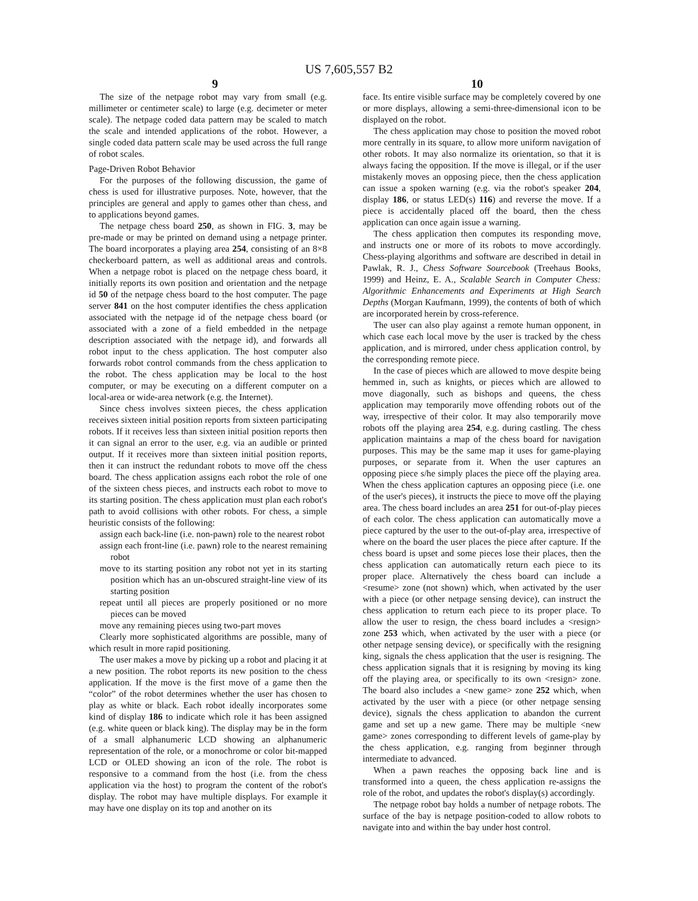US 7,605,557 B2
9 10
The size of the netpage robot may vary from small (e.g. millimeter or centimeter scale) to large (e.g. decimeter or meter scale). The netpage coded data pattern may be scaled to match the scale and intended applications of the robot. However, a single coded data pattern scale may be used across the full range of robot scales.
Page-Driven Robot Behavior
For the purposes of the following discussion, the game of chess is used for illustrative purposes. Note, however, that the principles are general and apply to games other than chess, and to applications beyond games.
The netpage chess board 250, as shown in FIG. 3, may be pre-made or may be printed on demand using a netpage printer. The board incorporates a playing area 254, consisting of an 8×8 checkerboard pattern, as well as additional areas and controls. When a netpage robot is placed on the netpage chess board, it initially reports its own position and orientation and the netpage id 50 of the netpage chess board to the host computer. The page server 841 on the host computer identifies the chess application associated with the netpage id of the netpage chess board (or associated with a zone of a field embedded in the netpage description associated with the netpage id), and forwards all robot input to the chess application. The host computer also forwards robot control commands from the chess application to the robot. The chess application may be local to the host computer, or may be executing on a different computer on a local-area or wide-area network (e.g. the Internet).
Since chess involves sixteen pieces, the chess application receives sixteen initial position reports from sixteen participating robots. If it receives less than sixteen initial position reports then it can signal an error to the user, e.g. via an audible or printed output. If it receives more than sixteen initial position reports, then it can instruct the redundant robots to move off the chess board. The chess application assigns each robot the role of one of the sixteen chess pieces, and instructs each robot to move to its starting position. The chess application must plan each robot's path to avoid collisions with other robots. For chess, a simple heuristic consists of the following:
assign each back-line (i.e. non-pawn) role to the nearest robot
assign each front-line (i.e. pawn) role to the nearest remaining robot
move to its starting position any robot not yet in its starting position which has an un-obscured straight-line view of its starting position
repeat until all pieces are properly positioned or no more pieces can be moved
move any remaining pieces using two-part moves
Clearly more sophisticated algorithms are possible, many of which result in more rapid positioning.
The user makes a move by picking up a robot and placing it at a new position. The robot reports its new position to the chess application. If the move is the first move of a game then the “color” of the robot determines whether the user has chosen to play as white or black. Each robot ideally incorporates some kind of display 186 to indicate which role it has been assigned (e.g. white queen or black king). The display may be in the form of a small alphanumeric LCD showing an alphanumeric representation of the role, or a monochrome or color bit-mapped LCD or OLED showing an icon of the role. The robot is responsive to a command from the host (i.e. from the chess application via the host) to program the content of the robot's display. The robot may have multiple displays. For example it may have one display on its top and another on its
face. Its entire visible surface may be completely covered by one or more displays, allowing a semi-three-dimensional icon to be displayed on the robot.
The chess application may chose to position the moved robot more centrally in its square, to allow more uniform navigation of other robots. It may also normalize its orientation, so that it is always facing the opposition. If the move is illegal, or if the user mistakenly moves an opposing piece, then the chess application can issue a spoken warning (e.g. via the robot's speaker 204, display 186, or status LED(s) 116) and reverse the move. If a piece is accidentally placed off the board, then the chess application can once again issue a warning.
The chess application then computes its responding move, and instructs one or more of its robots to move accordingly. Chess-playing algorithms and software are described in detail in Pawlak, R. J., Chess Software Sourcebook (Treehaus Books, 1999) and Heinz, E. A., Scalable Search in Computer Chess: Algorithmic Enhancements and Experiments at High Search Depths (Morgan Kaufmann, 1999), the contents of both of which are incorporated herein by cross-reference.
The user can also play against a remote human opponent, in which case each local move by the user is tracked by the chess application, and is mirrored, under chess application control, by the corresponding remote piece.
In the case of pieces which are allowed to move despite being hemmed in, such as knights, or pieces which are allowed to move diagonally, such as bishops and queens, the chess application may temporarily move offending robots out of the way, irrespective of their color. It may also temporarily move robots off the playing area 254, e.g. during castling. The chess application maintains a map of the chess board for navigation purposes. This may be the same map it uses for game-playing purposes, or separate from it. When the user captures an opposing piece s/he simply places the piece off the playing area. When the chess application captures an opposing piece (i.e. one of the user's pieces), it instructs the piece to move off the playing area. The chess board includes an area 251 for out-of-play pieces of each color. The chess application can automatically move a piece captured by the user to the out-of-play area, irrespective of where on the board the user places the piece after capture. If the chess board is upset and some pieces lose their places, then the chess application can automatically return each piece to its proper place. Alternatively the chess board can include a <resume> zone (not shown) which, when activated by the user with a piece (or other netpage sensing device), can instruct the chess application to return each piece to its proper place. To allow the user to resign, the chess board includes a <resign> zone 253 which, when activated by the user with a piece (or other netpage sensing device), or specifically with the resigning king, signals the chess application that the user is resigning. The chess application signals that it is resigning by moving its king off the playing area, or specifically to its own <resign> zone. The board also includes a <new game> zone 252 which, when activated by the user with a piece (or other netpage sensing device), signals the chess application to abandon the current game and set up a new game. There may be multiple <new game> zones corresponding to different levels of game-play by the chess application, e.g. ranging from beginner through intermediate to advanced.
When a pawn reaches the opposing back line and is transformed into a queen, the chess application re-assigns the role of the robot, and updates the robot's display(s) accordingly.
The netpage robot bay holds a number of netpage robots. The surface of the bay is netpage position-coded to allow robots to navigate into and within the bay under host control.